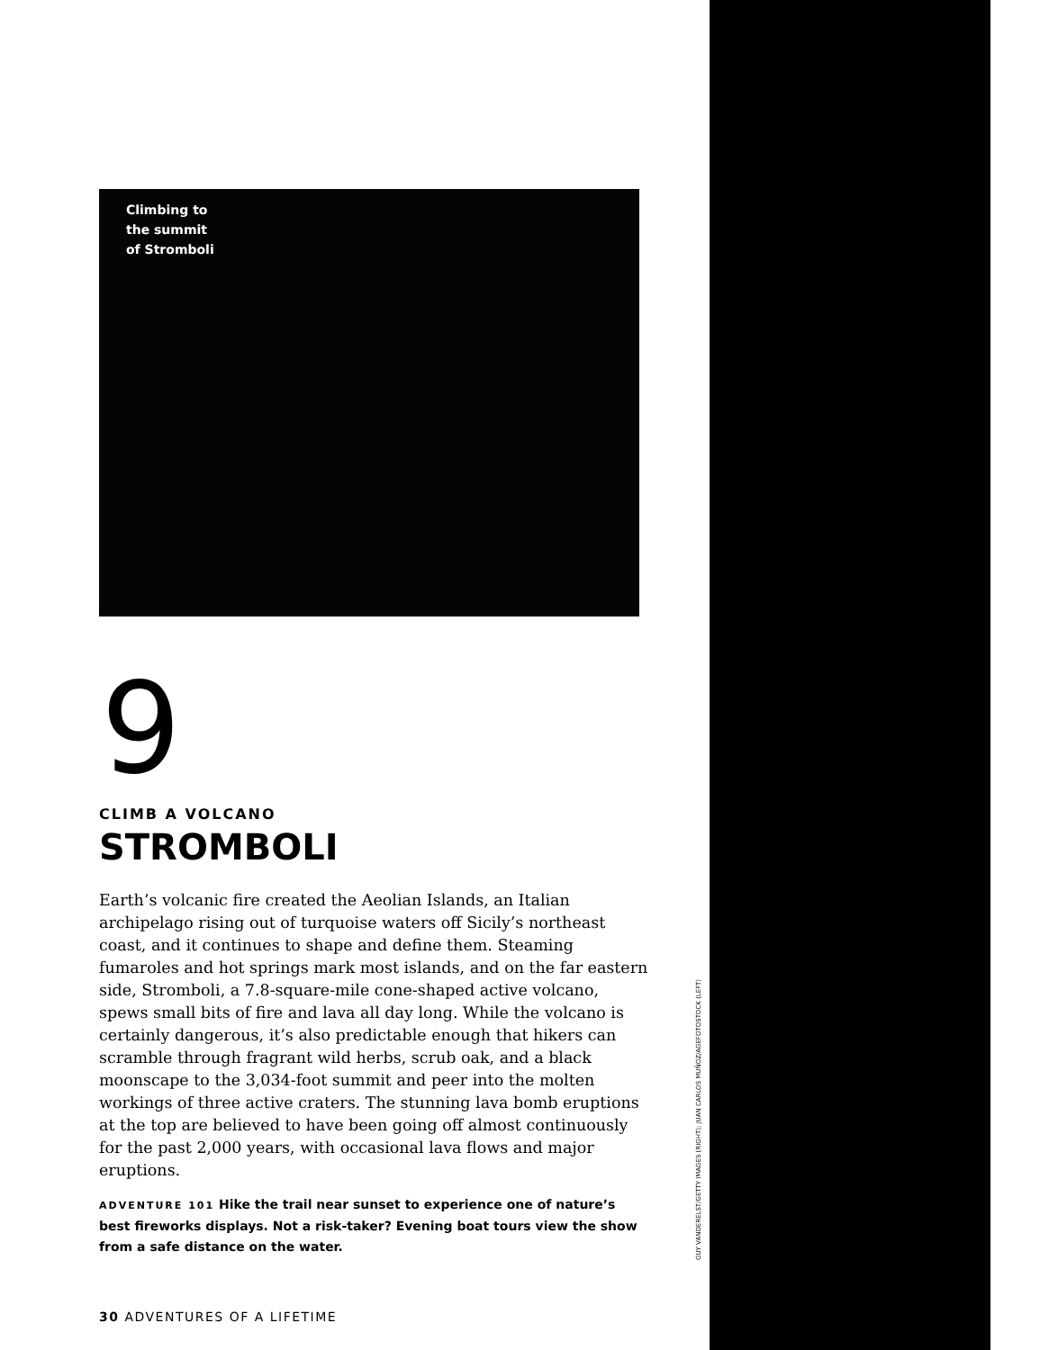Climbing to
the summit
of Stromboli
9
CLIMB A VOLCANO
STROMBOLI
Earth’s volcanic fire created the Aeolian Islands, an Italian archipelago rising out of turquoise waters off Sicily’s northeast coast, and it continues to shape and define them. Steaming fumaroles and hot springs mark most islands, and on the far eastern side, Stromboli, a 7.8-square-mile cone-shaped active volcano, spews small bits of fire and lava all day long. While the volcano is certainly dangerous, it’s also predictable enough that hikers can scramble through fragrant wild herbs, scrub oak, and a black moonscape to the 3,034-foot summit and peer into the molten workings of three active craters. The stunning lava bomb eruptions at the top are believed to have been going off almost continuously for the past 2,000 years, with occasional lava flows and major eruptions.
ADVENTURE 101 Hike the trail near sunset to experience one of nature’s best fireworks displays. Not a risk-taker? Evening boat tours view the show from a safe distance on the water.
30 ADVENTURES OF A LIFETIME
GUY VANDERELST/GETTY IMAGES (RIGHT); JUAN CARLOS MUÑOZ/AGEFOTOSTOCK (LEFT)